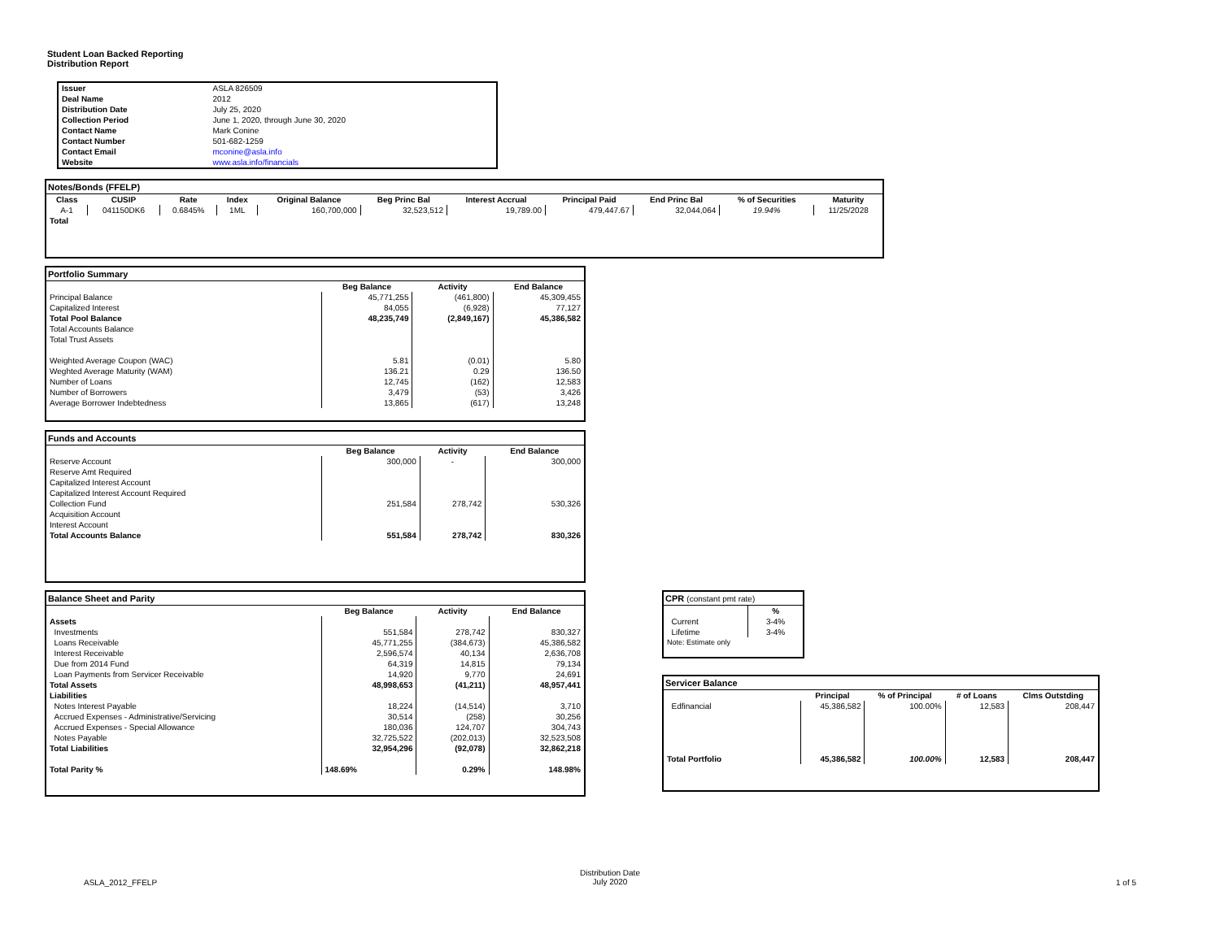Student Loan Backed Reporting
Distribution Report
| Issuer | ASLA 826509 |
| Deal Name | 2012 |
| Distribution Date | July 25, 2020 |
| Collection Period | June 1, 2020, through June 30, 2020 |
| Contact Name | Mark Conine |
| Contact Number | 501-682-1259 |
| Contact Email | mconine@asla.info |
| Website | www.asla.info/financials |
Notes/Bonds (FFELP)
| Class | CUSIP | Rate | Index | Original Balance | Beg Princ Bal | Interest Accrual | Principal Paid | End Princ Bal | % of Securities | Maturity |
| --- | --- | --- | --- | --- | --- | --- | --- | --- | --- | --- |
| A-1 | 041150DK6 | 0.6845% | 1ML | 160,700,000 | 32,523,512 | 19,789.00 | 479,447.67 | 32,044,064 | 19.94% | 11/25/2028 |
| Total | | | | | | | | | | |
Portfolio Summary
| | Beg Balance | Activity | End Balance |
| Principal Balance | 45,771,255 | (461,800) | 45,309,455 |
| Capitalized Interest | 84,055 | (6,928) | 77,127 |
| Total Pool Balance | 48,235,749 | (2,849,167) | 45,386,582 |
| Total Accounts Balance | | | |
| Total Trust Assets | | | |
| Weighted Average Coupon (WAC) | 5.81 | (0.01) | 5.80 |
| Weghted Average Maturity (WAM) | 136.21 | 0.29 | 136.50 |
| Number of Loans | 12,745 | (162) | 12,583 |
| Number of Borrowers | 3,479 | (53) | 3,426 |
| Average Borrower Indebtedness | 13,865 | (617) | 13,248 |
Funds and Accounts
| | Beg Balance | Activity | End Balance |
| Reserve Account | 300,000 | - | 300,000 |
| Reserve Amt Required | | | |
| Capitalized Interest Account | | | |
| Capitalized Interest Account Required | | | |
| Collection Fund | 251,584 | 278,742 | 530,326 |
| Acquisition Account | | | |
| Interest Account | | | |
| Total Accounts Balance | 551,584 | 278,742 | 830,326 |
Balance Sheet and Parity
| | Beg Balance | Activity | End Balance |
| Assets | | | |
| Investments | 551,584 | 278,742 | 830,327 |
| Loans Receivable | 45,771,255 | (384,673) | 45,386,582 |
| Interest Receivable | 2,596,574 | 40,134 | 2,636,708 |
| Due from 2014 Fund | 64,319 | 14,815 | 79,134 |
| Loan Payments from Servicer Receivable | 14,920 | 9,770 | 24,691 |
| Total Assets | 48,998,653 | (41,211) | 48,957,441 |
| Liabilities | | | |
| Notes Interest Payable | 18,224 | (14,514) | 3,710 |
| Accrued Expenses - Administrative/Servicing | 30,514 | (258) | 30,256 |
| Accrued Expenses - Special Allowance | 180,036 | 124,707 | 304,743 |
| Notes Payable | 32,725,522 | (202,013) | 32,523,508 |
| Total Liabilities | 32,954,296 | (92,078) | 32,862,218 |
| Total Parity % | 148.69% | 0.29% | 148.98% |
CPR (constant pmt rate)
| | % |
| Current | 3-4% |
| Lifetime | 3-4% |
| Note: Estimate only | |
Servicer Balance
| | Principal | % of Principal | # of Loans | Clms Outstding |
| Edfinancial | 45,386,582 | 100.00% | 12,583 | 208,447 |
| Total Portfolio | 45,386,582 | 100.00% | 12,583 | 208,447 |
ASLA_2012_FFELP
Distribution Date
July 2020
1 of 5